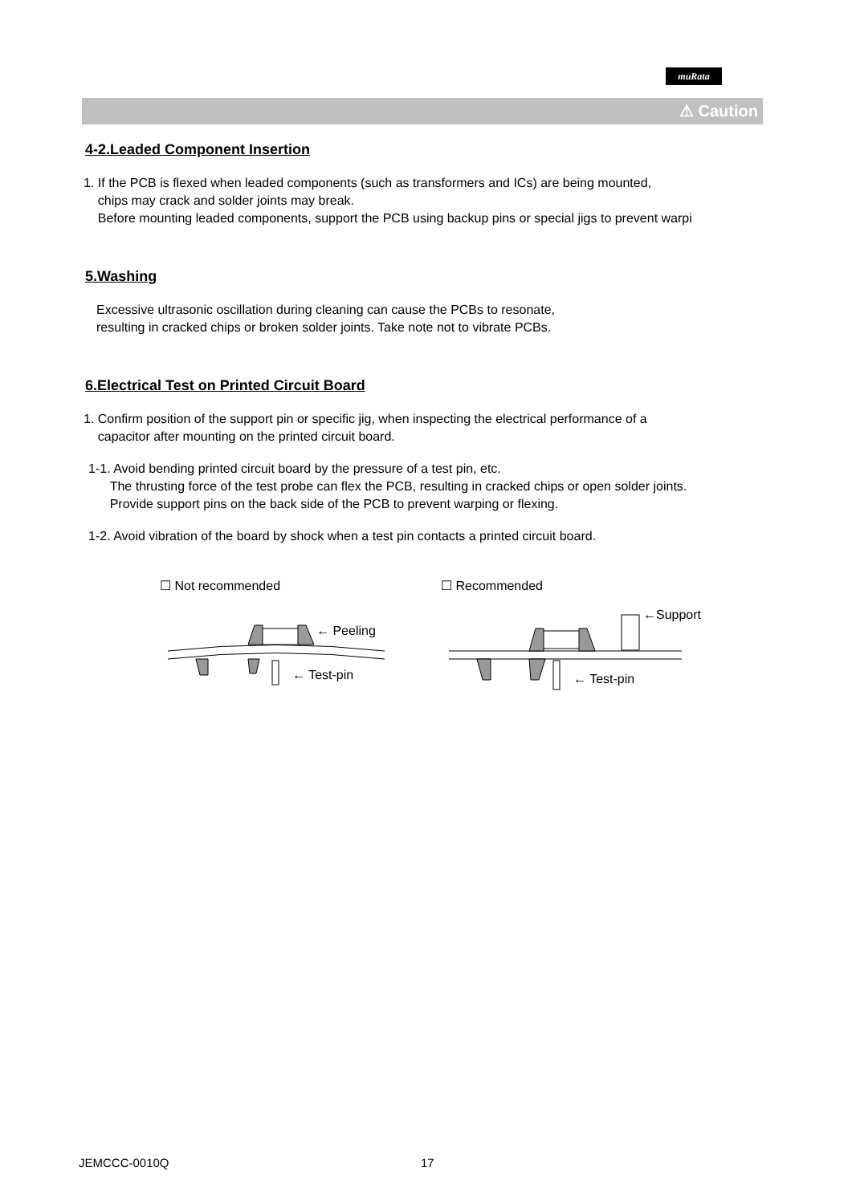muRata
⚠ Caution
4-2.Leaded Component Insertion
1. If the PCB is flexed when leaded components (such as transformers and ICs) are being mounted,
chips may crack and solder joints may break.
Before mounting leaded components, support the PCB using backup pins or special jigs to prevent warpi
5.Washing
Excessive ultrasonic oscillation during cleaning can cause the PCBs to resonate,
resulting in cracked chips or broken solder joints. Take note not to vibrate PCBs.
6.Electrical Test on Printed Circuit Board
1. Confirm position of the support pin or specific jig, when inspecting the electrical performance of a
capacitor after mounting on the printed circuit board.
1-1. Avoid bending printed circuit board by the pressure of a test pin, etc.
The thrusting force of the test probe can flex the PCB, resulting in cracked chips or open solder joints.
Provide support pins on the back side of the PCB to prevent warping or flexing.
1-2. Avoid vibration of the board by shock when a test pin contacts a printed circuit board.
☐ Not recommended
← Peeling
← Test-pin
☐ Recommended
←Support
← Test-pin
JEMCCC-0010Q 17